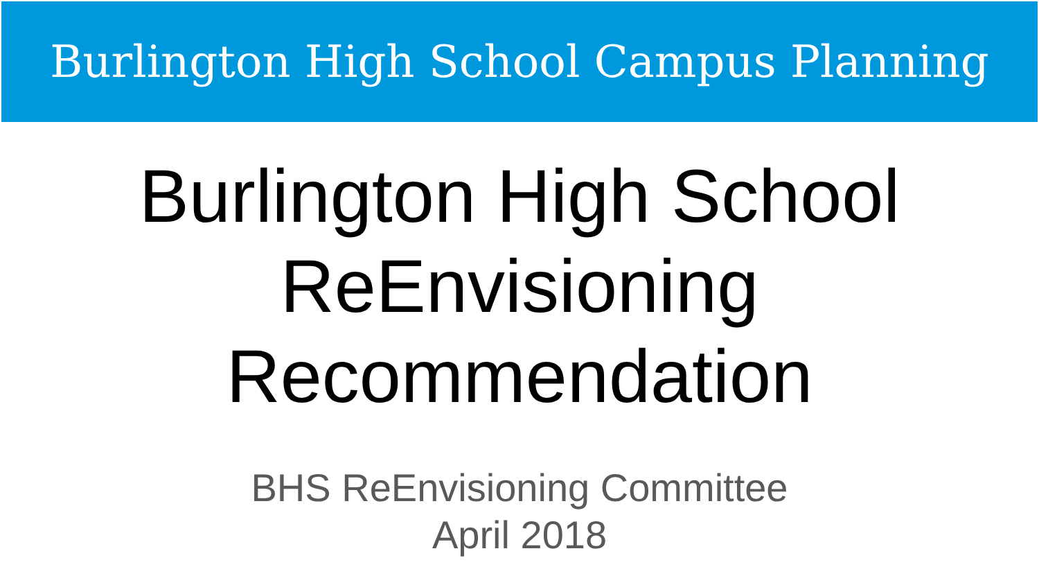Burlington High School Campus Planning
Burlington High School
ReEnvisioning
Recommendation
BHS ReEnvisioning Committee
April 2018